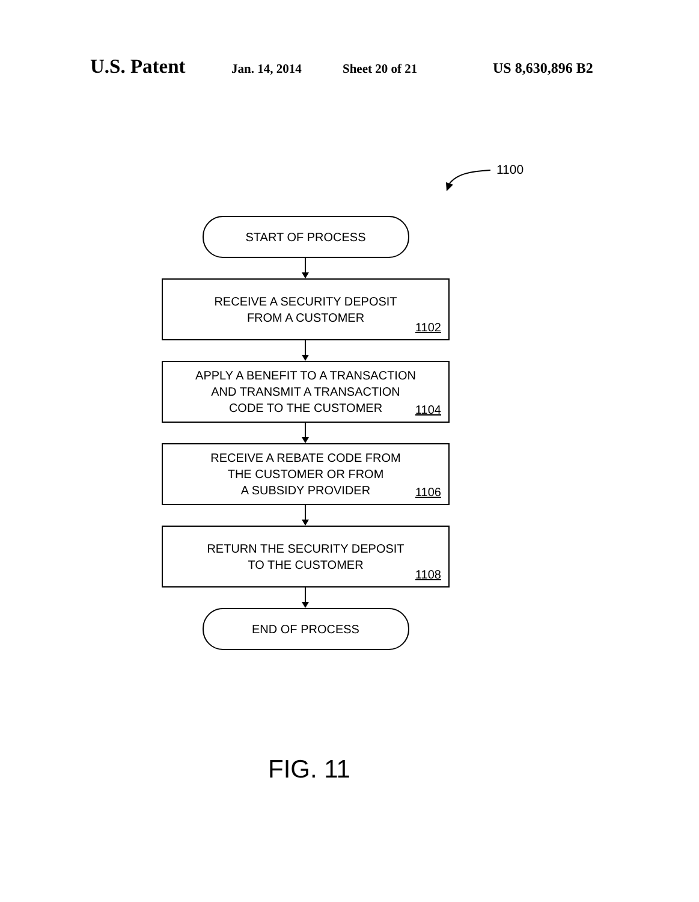U.S. Patent Jan. 14, 2014 Sheet 20 of 21 US 8,630,896 B2
1100
START OF PROCESS
RECEIVE A SECURITY DEPOSIT
FROM A CUSTOMER
1102
APPLY A BENEFIT TO A TRANSACTION
AND TRANSMIT A TRANSACTION
CODE TO THE CUSTOMER
1104
RECEIVE A REBATE CODE FROM
THE CUSTOMER OR FROM
A SUBSIDY PROVIDER
1106
RETURN THE SECURITY DEPOSIT
TO THE CUSTOMER
1108
END OF PROCESS
FIG. 11